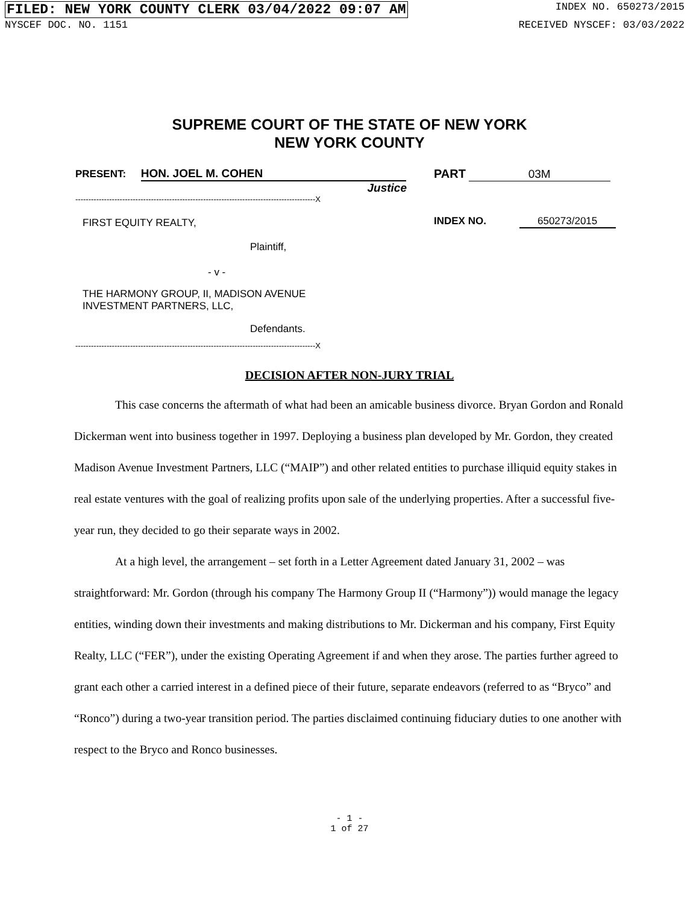FILED: NEW YORK COUNTY CLERK 03/04/2022 09:07 AM INDEX NO. 650273/2015
NYSCEF DOC. NO. 1151 RECEIVED NYSCEF: 03/03/2022
SUPREME COURT OF THE STATE OF NEW YORK
NEW YORK COUNTY
PRESENT: HON. JOEL M. COHEN
Justice
--------------------------------------------------------------------------------------------X
FIRST EQUITY REALTY,
Plaintiff,
- v -
THE HARMONY GROUP, II, MADISON AVENUE
INVESTMENT PARTNERS, LLC,
Defendants.
--------------------------------------------------------------------------------------------X
PART 03M
INDEX NO. 650273/2015
DECISION AFTER NON-JURY TRIAL
This case concerns the aftermath of what had been an amicable business divorce. Bryan Gordon and Ronald Dickerman went into business together in 1997. Deploying a business plan developed by Mr. Gordon, they created Madison Avenue Investment Partners, LLC (“MAIP”) and other related entities to purchase illiquid equity stakes in real estate ventures with the goal of realizing profits upon sale of the underlying properties. After a successful five-year run, they decided to go their separate ways in 2002.
At a high level, the arrangement – set forth in a Letter Agreement dated January 31, 2002 – was straightforward: Mr. Gordon (through his company The Harmony Group II (“Harmony”)) would manage the legacy entities, winding down their investments and making distributions to Mr. Dickerman and his company, First Equity Realty, LLC (“FER”), under the existing Operating Agreement if and when they arose. The parties further agreed to grant each other a carried interest in a defined piece of their future, separate endeavors (referred to as “Bryco” and “Ronco”) during a two-year transition period. The parties disclaimed continuing fiduciary duties to one another with respect to the Bryco and Ronco businesses.
- 1 -
1 of 27